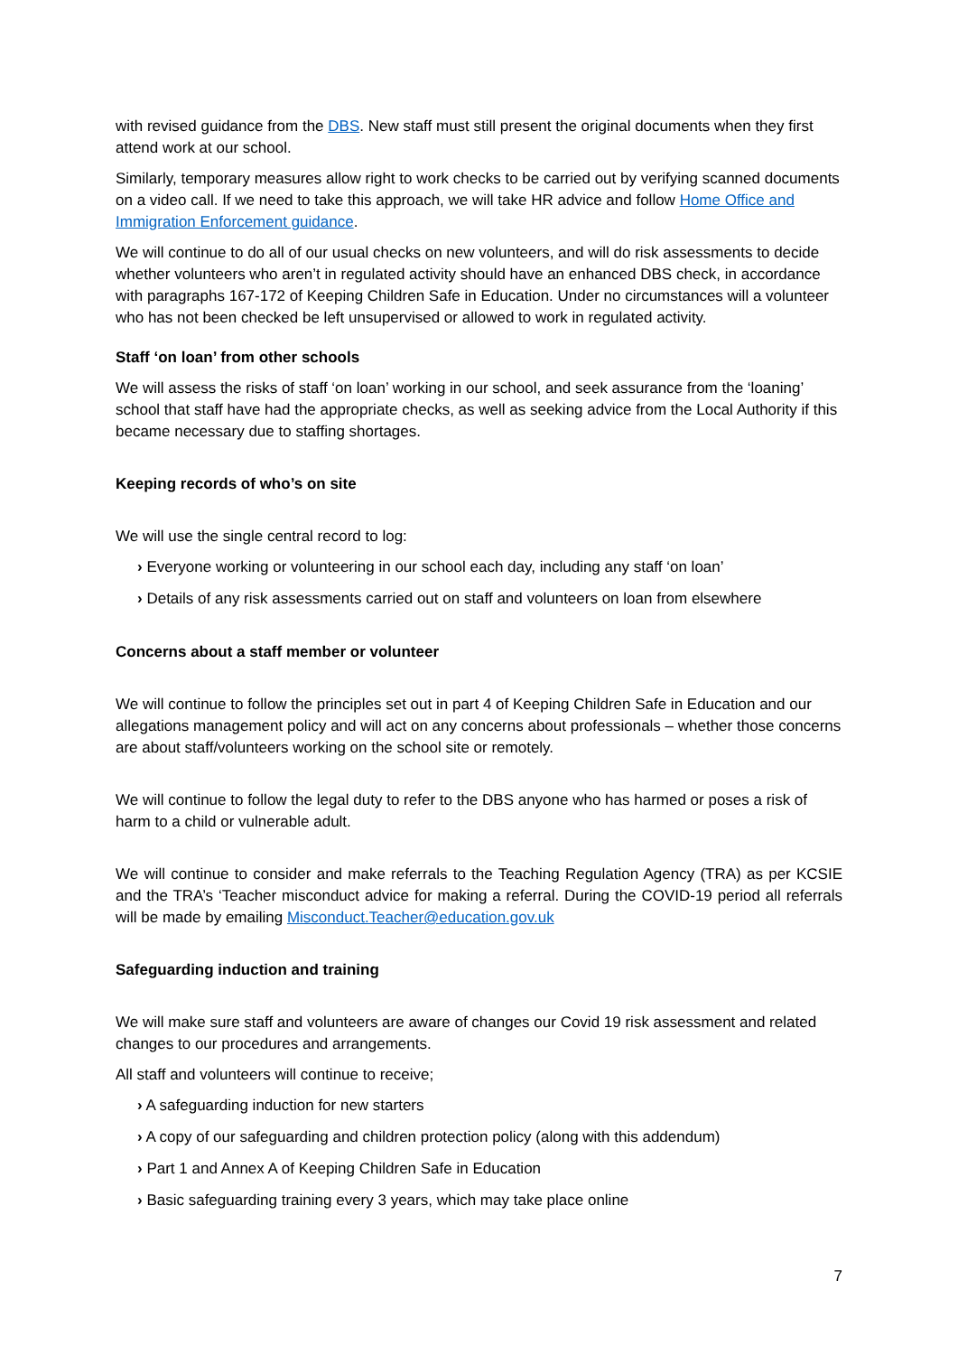with revised guidance from the DBS. New staff must still present the original documents when they first attend work at our school.
Similarly, temporary measures allow right to work checks to be carried out by verifying scanned documents on a video call. If we need to take this approach, we will take HR advice and follow Home Office and Immigration Enforcement guidance.
We will continue to do all of our usual checks on new volunteers, and will do risk assessments to decide whether volunteers who aren’t in regulated activity should have an enhanced DBS check, in accordance with paragraphs 167-172 of Keeping Children Safe in Education. Under no circumstances will a volunteer who has not been checked be left unsupervised or allowed to work in regulated activity.
Staff ‘on loan’ from other schools
We will assess the risks of staff ‘on loan’ working in our school, and seek assurance from the ‘loaning’ school that staff have had the appropriate checks, as well as seeking advice from the Local Authority if this became necessary due to staffing shortages.
Keeping records of who’s on site
We will use the single central record to log:
› Everyone working or volunteering in our school each day, including any staff ‘on loan’
› Details of any risk assessments carried out on staff and volunteers on loan from elsewhere
Concerns about a staff member or volunteer
We will continue to follow the principles set out in part 4 of Keeping Children Safe in Education and our allegations management policy and will act on any concerns about professionals – whether those concerns are about staff/volunteers working on the school site or remotely.
We will continue to follow the legal duty to refer to the DBS anyone who has harmed or poses a risk of harm to a child or vulnerable adult.
We will continue to consider and make referrals to the Teaching Regulation Agency (TRA) as per KCSIE and the TRA’s ‘Teacher misconduct advice for making a referral. During the COVID-19 period all referrals will be made by emailing Misconduct.Teacher@education.gov.uk
Safeguarding induction and training
We will make sure staff and volunteers are aware of changes our Covid 19 risk assessment and related changes to our procedures and arrangements.
All staff and volunteers will continue to receive;
› A safeguarding induction for new starters
› A copy of our safeguarding and children protection policy (along with this addendum)
› Part 1 and Annex A of Keeping Children Safe in Education
› Basic safeguarding training every 3 years, which may take place online
7